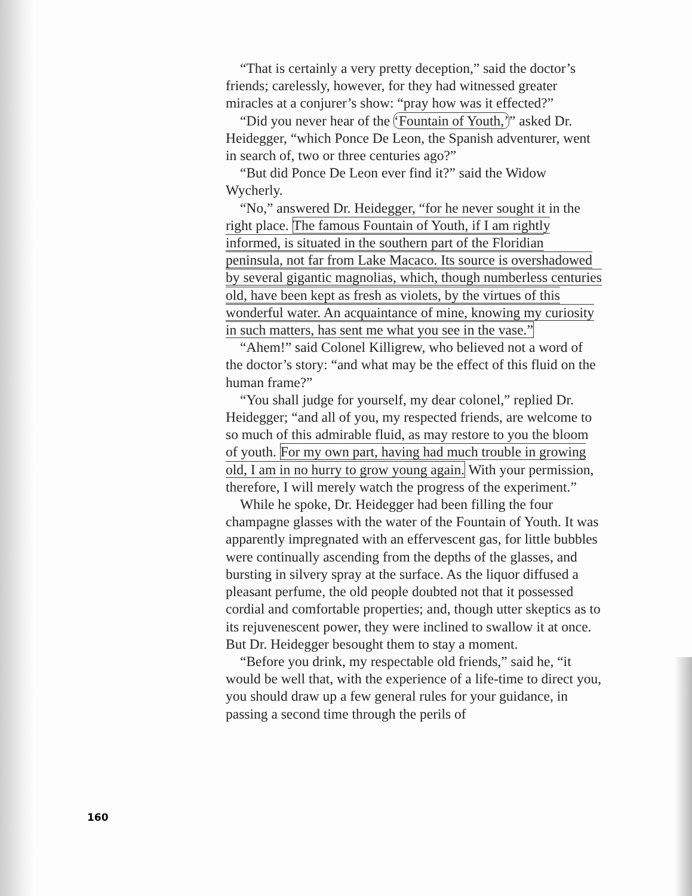“That is certainly a very pretty deception,” said the doctor’s friends; carelessly, however, for they had witnessed greater miracles at a conjurer’s show: “pray how was it effected?”
“Did you never hear of the ‘Fountain of Youth,’” asked Dr. Heidegger, “which Ponce De Leon, the Spanish adventurer, went in search of, two or three centuries ago?”
“But did Ponce De Leon ever find it?” said the Widow Wycherly.
“No,” answered Dr. Heidegger, “for he never sought it in the right place. The famous Fountain of Youth, if I am rightly informed, is situated in the southern part of the Floridian peninsula, not far from Lake Macaco. Its source is overshadowed by several gigantic magnolias, which, though numberless centuries old, have been kept as fresh as violets, by the virtues of this wonderful water. An acquaintance of mine, knowing my curiosity in such matters, has sent me what you see in the vase.”
“Ahem!” said Colonel Killigrew, who believed not a word of the doctor’s story: “and what may be the effect of this fluid on the human frame?”
“You shall judge for yourself, my dear colonel,” replied Dr. Heidegger; “and all of you, my respected friends, are welcome to so much of this admirable fluid, as may restore to you the bloom of youth. For my own part, having had much trouble in growing old, I am in no hurry to grow young again. With your permission, therefore, I will merely watch the progress of the experiment.”
While he spoke, Dr. Heidegger had been filling the four champagne glasses with the water of the Fountain of Youth. It was apparently impregnated with an effervescent gas, for little bubbles were continually ascending from the depths of the glasses, and bursting in silvery spray at the surface. As the liquor diffused a pleasant perfume, the old people doubted not that it possessed cordial and comfortable properties; and, though utter skeptics as to its rejuvenescent power, they were inclined to swallow it at once. But Dr. Heidegger besought them to stay a moment.
“Before you drink, my respectable old friends,” said he, “it would be well that, with the experience of a life-time to direct you, you should draw up a few general rules for your guidance, in passing a second time through the perils of
160